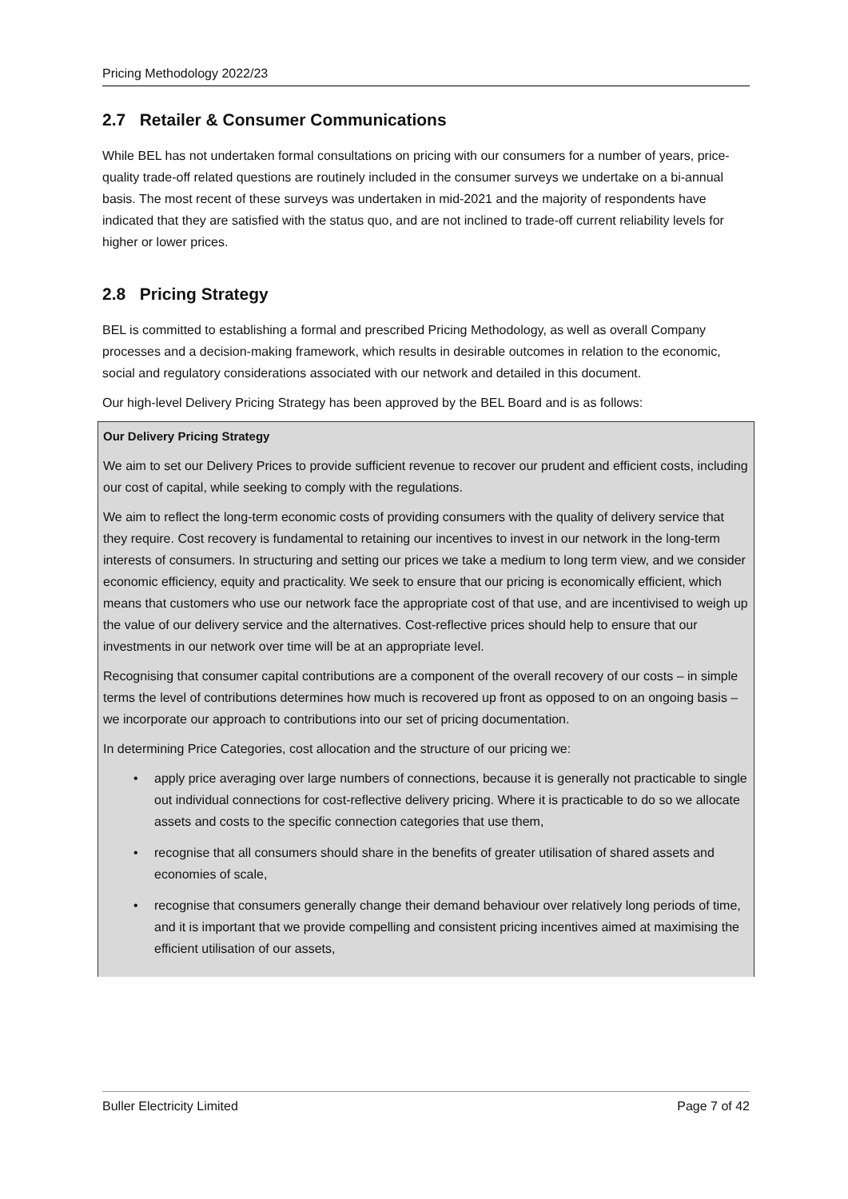Pricing Methodology 2022/23
2.7 Retailer & Consumer Communications
While BEL has not undertaken formal consultations on pricing with our consumers for a number of years, price-quality trade-off related questions are routinely included in the consumer surveys we undertake on a bi-annual basis. The most recent of these surveys was undertaken in mid-2021 and the majority of respondents have indicated that they are satisfied with the status quo, and are not inclined to trade-off current reliability levels for higher or lower prices.
2.8 Pricing Strategy
BEL is committed to establishing a formal and prescribed Pricing Methodology, as well as overall Company processes and a decision-making framework, which results in desirable outcomes in relation to the economic, social and regulatory considerations associated with our network and detailed in this document.
Our high-level Delivery Pricing Strategy has been approved by the BEL Board and is as follows:
Our Delivery Pricing Strategy
We aim to set our Delivery Prices to provide sufficient revenue to recover our prudent and efficient costs, including our cost of capital, while seeking to comply with the regulations.
We aim to reflect the long-term economic costs of providing consumers with the quality of delivery service that they require. Cost recovery is fundamental to retaining our incentives to invest in our network in the long-term interests of consumers. In structuring and setting our prices we take a medium to long term view, and we consider economic efficiency, equity and practicality. We seek to ensure that our pricing is economically efficient, which means that customers who use our network face the appropriate cost of that use, and are incentivised to weigh up the value of our delivery service and the alternatives. Cost-reflective prices should help to ensure that our investments in our network over time will be at an appropriate level.
Recognising that consumer capital contributions are a component of the overall recovery of our costs – in simple terms the level of contributions determines how much is recovered up front as opposed to on an ongoing basis – we incorporate our approach to contributions into our set of pricing documentation.
In determining Price Categories, cost allocation and the structure of our pricing we:
• apply price averaging over large numbers of connections, because it is generally not practicable to single out individual connections for cost-reflective delivery pricing. Where it is practicable to do so we allocate assets and costs to the specific connection categories that use them,
• recognise that all consumers should share in the benefits of greater utilisation of shared assets and economies of scale,
• recognise that consumers generally change their demand behaviour over relatively long periods of time, and it is important that we provide compelling and consistent pricing incentives aimed at maximising the efficient utilisation of our assets,
Buller Electricity Limited Page 7 of 42